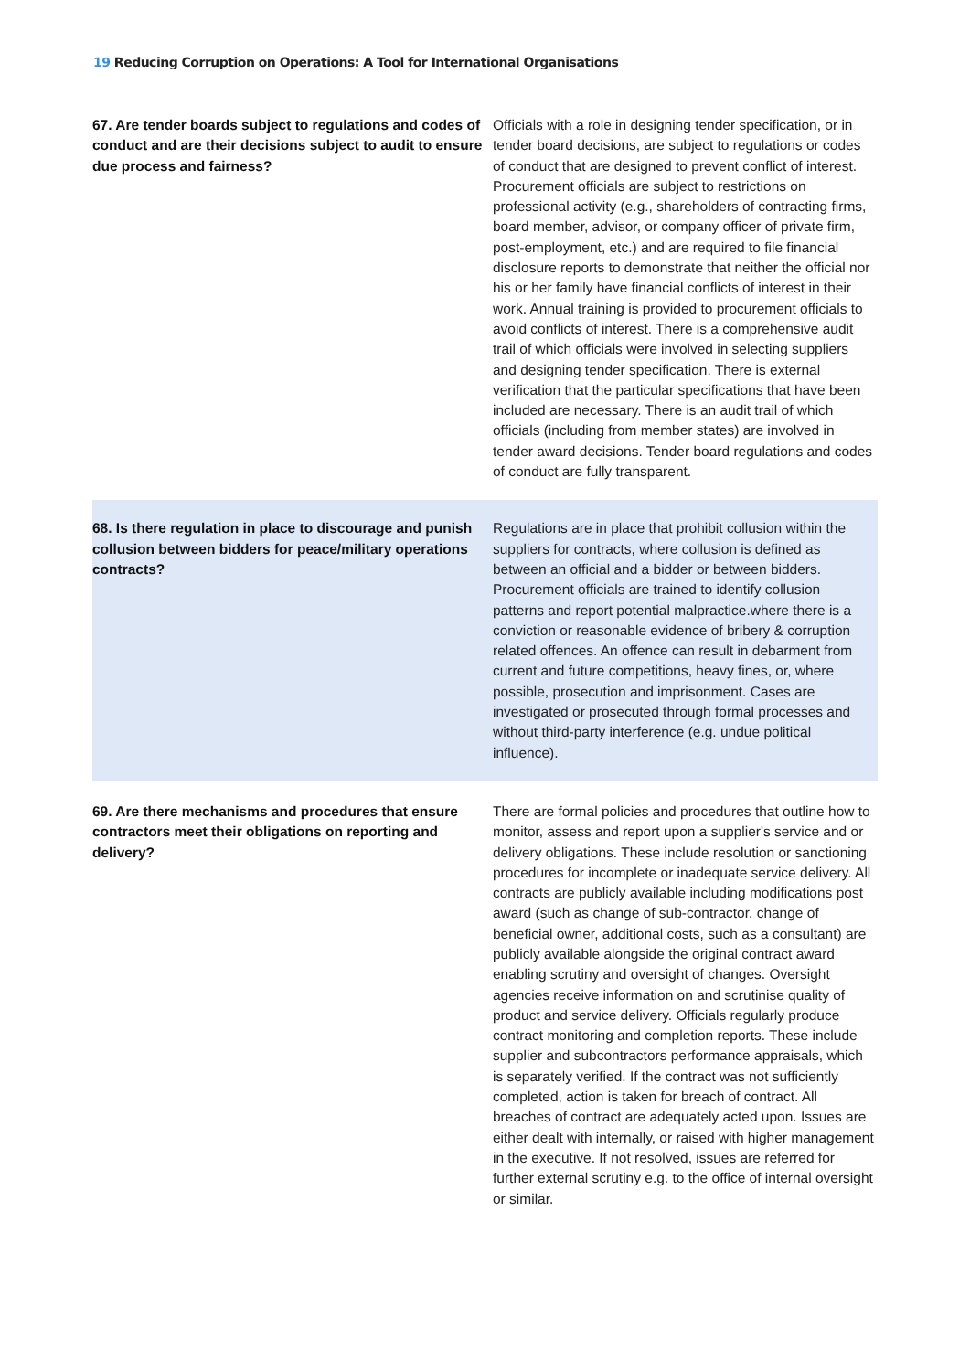19 Reducing Corruption on Operations: A Tool for International Organisations
| 67. Are tender boards subject to regulations and codes of conduct and are their decisions subject to audit to ensure due process and fairness? | Officials with a role in designing tender specification, or in tender board decisions, are subject to regulations or codes of conduct that are designed to prevent conflict of interest. Procurement officials are subject to restrictions on professional activity (e.g., shareholders of contracting firms, board member, advisor, or company officer of private firm, post-employment, etc.) and are required to file financial disclosure reports to demonstrate that neither the official nor his or her family have financial conflicts of interest in their work. Annual training is provided to procurement officials to avoid conflicts of interest. There is a comprehensive audit trail of which officials were involved in selecting suppliers and designing tender specification. There is external verification that the particular specifications that have been included are necessary. There is an audit trail of which officials (including from member states) are involved in tender award decisions. Tender board regulations and codes of conduct are fully transparent. |
| 68. Is there regulation in place to discourage and punish collusion between bidders for peace/military operations contracts? | Regulations are in place that prohibit collusion within the suppliers for contracts, where collusion is defined as between an official and a bidder or between bidders. Procurement officials are trained to identify collusion patterns and report potential malpractice.where there is a conviction or reasonable evidence of bribery & corruption related offences. An offence can result in debarment from current and future competitions, heavy fines, or, where possible, prosecution and imprisonment. Cases are investigated or prosecuted through formal processes and without third-party interference (e.g. undue political influence). |
| 69. Are there mechanisms and procedures that ensure contractors meet their obligations on reporting and delivery? | There are formal policies and procedures that outline how to monitor, assess and report upon a supplier's service and or delivery obligations. These include resolution or sanctioning procedures for incomplete or inadequate service delivery. All contracts are publicly available including modifications post award (such as change of sub-contractor, change of beneficial owner, additional costs, such as a consultant) are publicly available alongside the original contract award enabling scrutiny and oversight of changes. Oversight agencies receive information on and scrutinise quality of product and service delivery. Officials regularly produce contract monitoring and completion reports. These include supplier and subcontractors performance appraisals, which is separately verified. If the contract was not sufficiently completed, action is taken for breach of contract. All breaches of contract are adequately acted upon. Issues are either dealt with internally, or raised with higher management in the executive. If not resolved, issues are referred for further external scrutiny e.g. to the office of internal oversight or similar. |